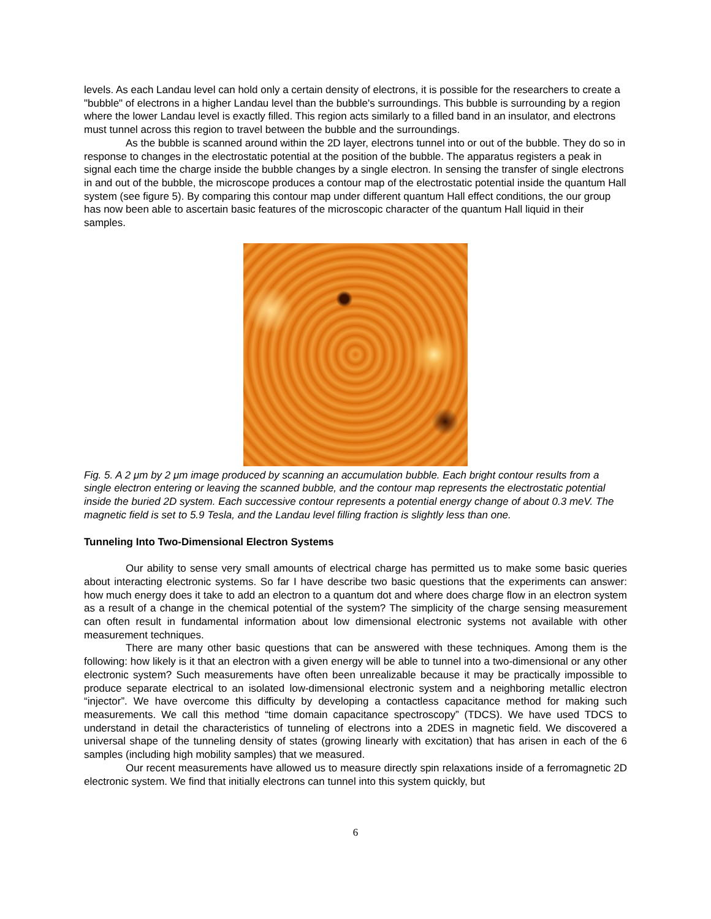levels. As each Landau level can hold only a certain density of electrons, it is possible for the researchers to create a "bubble" of electrons in a higher Landau level than the bubble's surroundings. This bubble is surrounding by a region where the lower Landau level is exactly filled. This region acts similarly to a filled band in an insulator, and electrons must tunnel across this region to travel between the bubble and the surroundings.
As the bubble is scanned around within the 2D layer, electrons tunnel into or out of the bubble. They do so in response to changes in the electrostatic potential at the position of the bubble. The apparatus registers a peak in signal each time the charge inside the bubble changes by a single electron. In sensing the transfer of single electrons in and out of the bubble, the microscope produces a contour map of the electrostatic potential inside the quantum Hall system (see figure 5). By comparing this contour map under different quantum Hall effect conditions, the our group has now been able to ascertain basic features of the microscopic character of the quantum Hall liquid in their samples.
Fig. 5. A 2 μm by 2 μm image produced by scanning an accumulation bubble. Each bright contour results from a single electron entering or leaving the scanned bubble, and the contour map represents the electrostatic potential inside the buried 2D system. Each successive contour represents a potential energy change of about 0.3 meV. The magnetic field is set to 5.9 Tesla, and the Landau level filling fraction is slightly less than one.
Tunneling Into Two-Dimensional Electron Systems
Our ability to sense very small amounts of electrical charge has permitted us to make some basic queries about interacting electronic systems. So far I have describe two basic questions that the experiments can answer: how much energy does it take to add an electron to a quantum dot and where does charge flow in an electron system as a result of a change in the chemical potential of the system? The simplicity of the charge sensing measurement can often result in fundamental information about low dimensional electronic systems not available with other measurement techniques.
There are many other basic questions that can be answered with these techniques. Among them is the following: how likely is it that an electron with a given energy will be able to tunnel into a two-dimensional or any other electronic system? Such measurements have often been unrealizable because it may be practically impossible to produce separate electrical to an isolated low-dimensional electronic system and a neighboring metallic electron “injector”. We have overcome this difficulty by developing a contactless capacitance method for making such measurements. We call this method “time domain capacitance spectroscopy” (TDCS). We have used TDCS to understand in detail the characteristics of tunneling of electrons into a 2DES in magnetic field. We discovered a universal shape of the tunneling density of states (growing linearly with excitation) that has arisen in each of the 6 samples (including high mobility samples) that we measured.
Our recent measurements have allowed us to measure directly spin relaxations inside of a ferromagnetic 2D electronic system. We find that initially electrons can tunnel into this system quickly, but
6